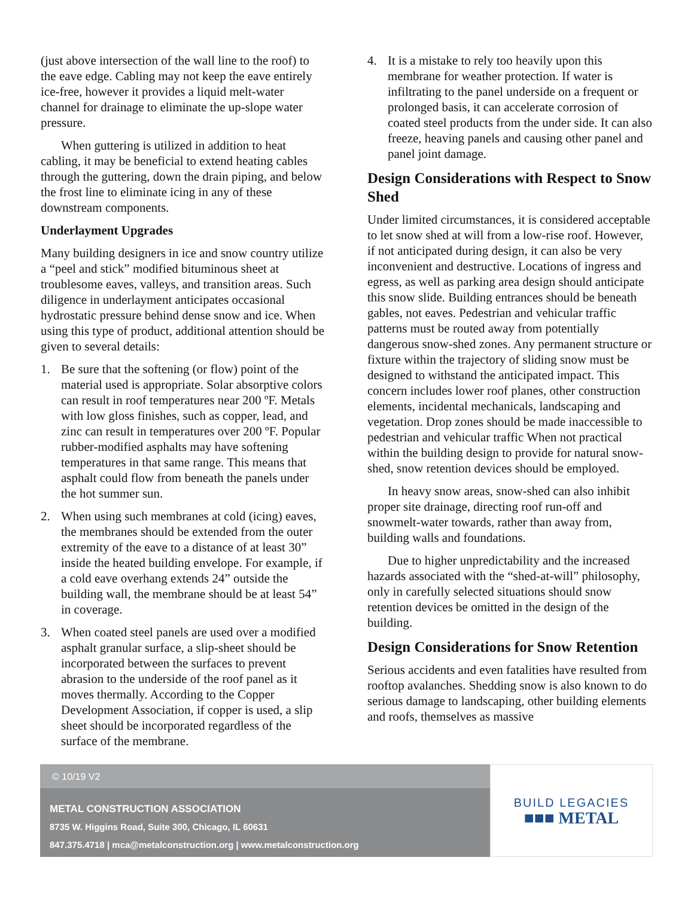(just above intersection of the wall line to the roof) to the eave edge. Cabling may not keep the eave entirely ice-free, however it provides a liquid melt-water channel for drainage to eliminate the up-slope water pressure.
When guttering is utilized in addition to heat cabling, it may be beneficial to extend heating cables through the guttering, down the drain piping, and below the frost line to eliminate icing in any of these downstream components.
Underlayment Upgrades
Many building designers in ice and snow country utilize a “peel and stick” modified bituminous sheet at troublesome eaves, valleys, and transition areas. Such diligence in underlayment anticipates occasional hydrostatic pressure behind dense snow and ice. When using this type of product, additional attention should be given to several details:
1. Be sure that the softening (or flow) point of the material used is appropriate. Solar absorptive colors can result in roof temperatures near 200 ºF. Metals with low gloss finishes, such as copper, lead, and zinc can result in temperatures over 200 ºF. Popular rubber-modified asphalts may have softening temperatures in that same range. This means that asphalt could flow from beneath the panels under the hot summer sun.
2. When using such membranes at cold (icing) eaves, the membranes should be extended from the outer extremity of the eave to a distance of at least 30” inside the heated building envelope. For example, if a cold eave overhang extends 24” outside the building wall, the membrane should be at least 54” in coverage.
3. When coated steel panels are used over a modified asphalt granular surface, a slip-sheet should be incorporated between the surfaces to prevent abrasion to the underside of the roof panel as it moves thermally. According to the Copper Development Association, if copper is used, a slip sheet should be incorporated regardless of the surface of the membrane.
4. It is a mistake to rely too heavily upon this membrane for weather protection. If water is infiltrating to the panel underside on a frequent or prolonged basis, it can accelerate corrosion of coated steel products from the under side. It can also freeze, heaving panels and causing other panel and panel joint damage.
Design Considerations with Respect to Snow Shed
Under limited circumstances, it is considered acceptable to let snow shed at will from a low-rise roof. However, if not anticipated during design, it can also be very inconvenient and destructive. Locations of ingress and egress, as well as parking area design should anticipate this snow slide. Building entrances should be beneath gables, not eaves. Pedestrian and vehicular traffic patterns must be routed away from potentially dangerous snow-shed zones. Any permanent structure or fixture within the trajectory of sliding snow must be designed to withstand the anticipated impact. This concern includes lower roof planes, other construction elements, incidental mechanicals, landscaping and vegetation. Drop zones should be made inaccessible to pedestrian and vehicular traffic When not practical within the building design to provide for natural snow-shed, snow retention devices should be employed.
In heavy snow areas, snow-shed can also inhibit proper site drainage, directing roof run-off and snowmelt-water towards, rather than away from, building walls and foundations.
Due to higher unpredictability and the increased hazards associated with the “shed-at-will” philosophy, only in carefully selected situations should snow retention devices be omitted in the design of the building.
Design Considerations for Snow Retention
Serious accidents and even fatalities have resulted from rooftop avalanches. Shedding snow is also known to do serious damage to landscaping, other building elements and roofs, themselves as massive
© 10/19 V2
METAL CONSTRUCTION ASSOCIATION
8735 W. Higgins Road, Suite 300, Chicago, IL 60631
847.375.4718 | mca@metalconstruction.org | www.metalconstruction.org
BUILD LEGACIES
■■■ METAL